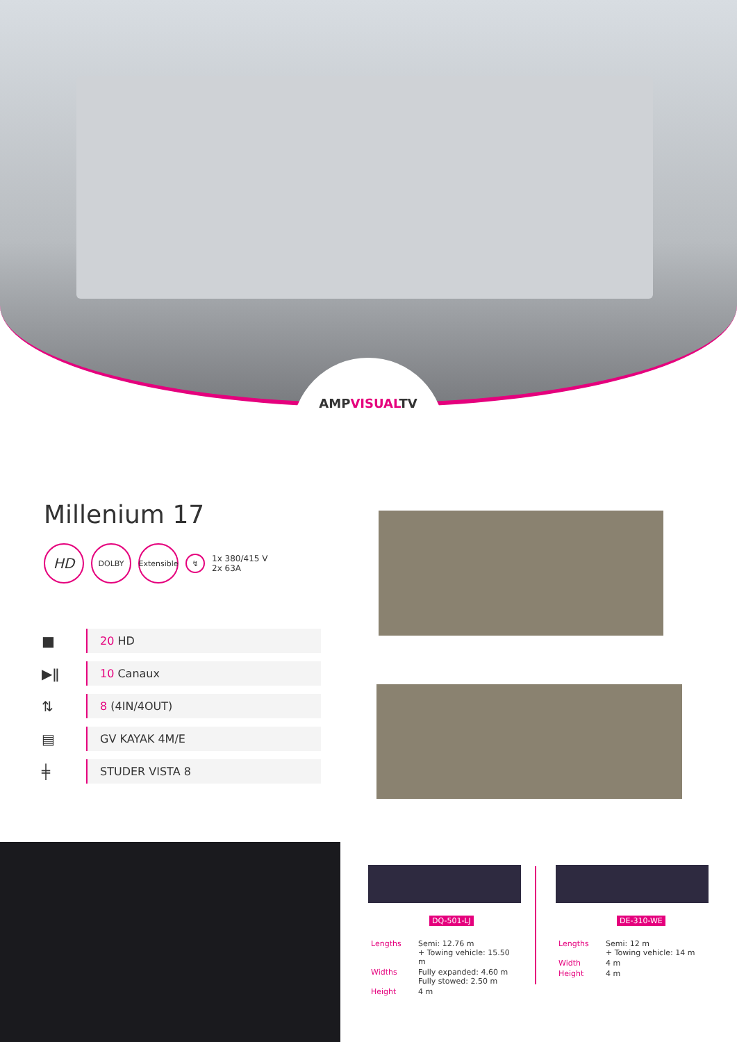AMPVISUALTV
Millenium 17
HD
DOLBY
Extensible
↯
1x 380/415 V
2x 63A
■
20 HD
▶ǁ
10 Canaux
⇅
8 (4IN/4OUT)
▤
GV KAYAK 4M/E
╪
STUDER VISTA 8
DQ-501-LJ
| Lengths | Semi: 12.76 m + Towing vehicle: 15.50 m |
| Widths | Fully expanded: 4.60 m Fully stowed: 2.50 m |
| Height | 4 m |
DE-310-WE
| Lengths | Semi: 12 m + Towing vehicle: 14 m |
| Width | 4 m |
| Height | 4 m |